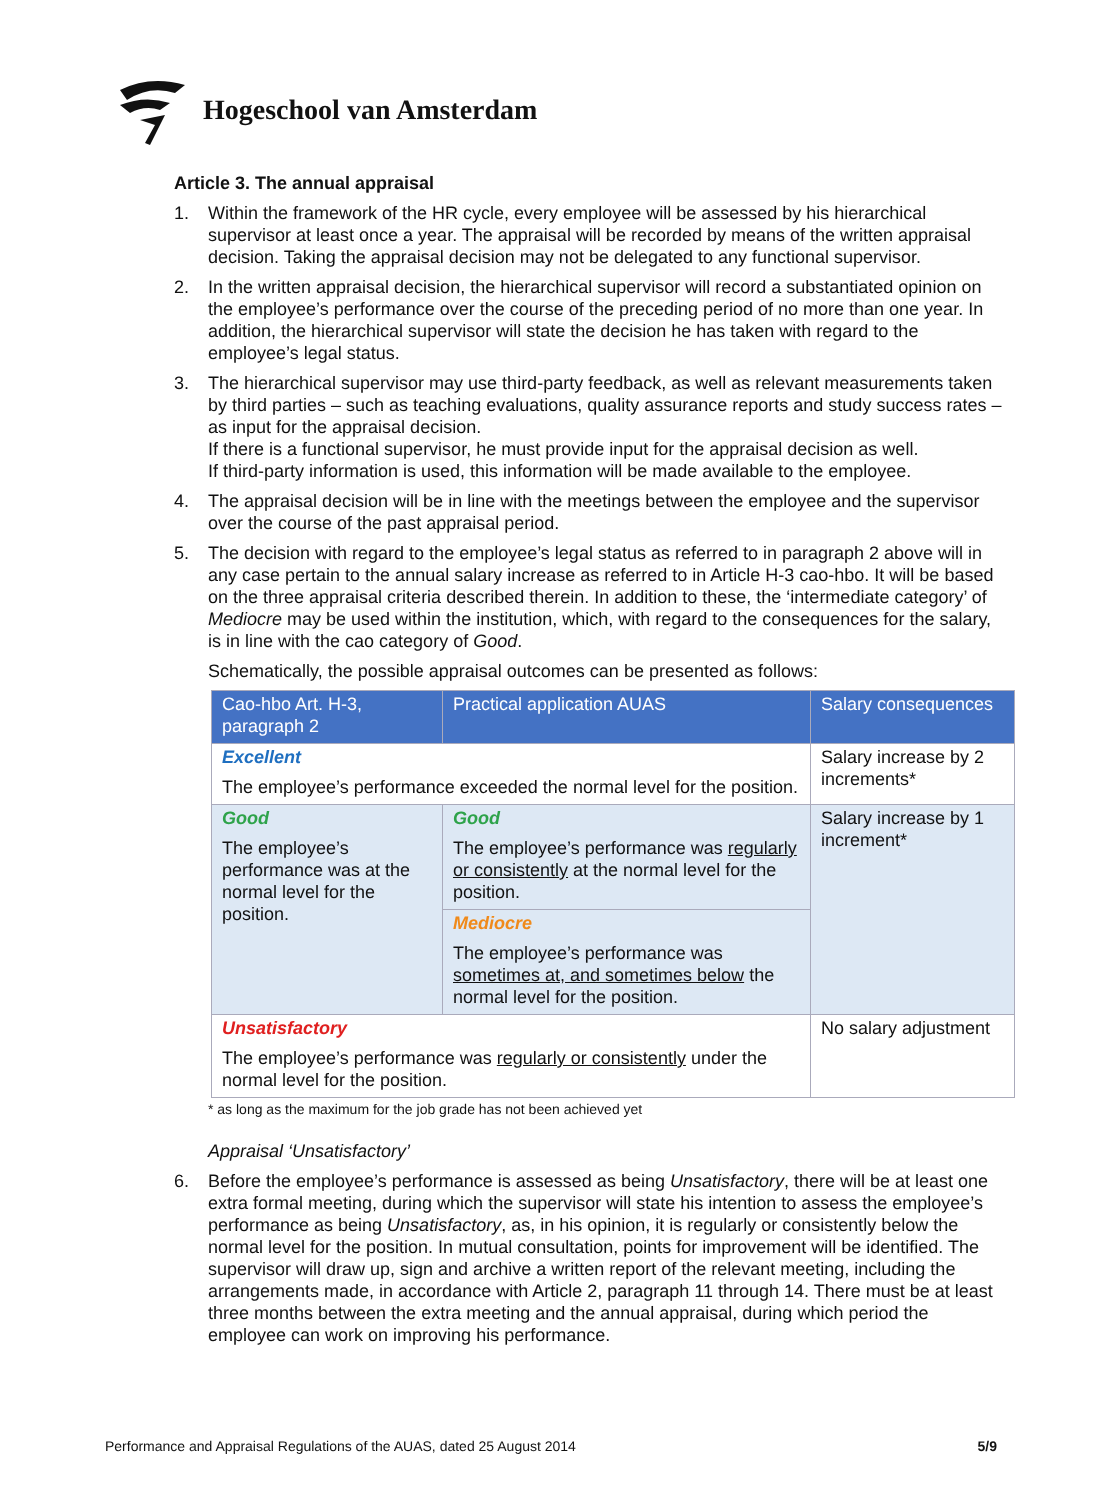Hogeschool van Amsterdam
Article 3. The annual appraisal
1. Within the framework of the HR cycle, every employee will be assessed by his hierarchical supervisor at least once a year. The appraisal will be recorded by means of the written appraisal decision. Taking the appraisal decision may not be delegated to any functional supervisor.
2. In the written appraisal decision, the hierarchical supervisor will record a substantiated opinion on the employee’s performance over the course of the preceding period of no more than one year. In addition, the hierarchical supervisor will state the decision he has taken with regard to the employee’s legal status.
3. The hierarchical supervisor may use third-party feedback, as well as relevant measurements taken by third parties – such as teaching evaluations, quality assurance reports and study success rates – as input for the appraisal decision.
If there is a functional supervisor, he must provide input for the appraisal decision as well.
If third-party information is used, this information will be made available to the employee.
4. The appraisal decision will be in line with the meetings between the employee and the supervisor over the course of the past appraisal period.
5. The decision with regard to the employee’s legal status as referred to in paragraph 2 above will in any case pertain to the annual salary increase as referred to in Article H-3 cao-hbo. It will be based on the three appraisal criteria described therein. In addition to these, the ‘intermediate category’ of Mediocre may be used within the institution, which, with regard to the consequences for the salary, is in line with the cao category of Good.
Schematically, the possible appraisal outcomes can be presented as follows:
| Cao-hbo Art. H-3, paragraph 2 | Practical application AUAS | Salary consequences |
| --- | --- | --- |
| Excellent The employee’s performance exceeded the normal level for the position. | | Salary increase by 2 increments* |
| Good The employee’s performance was at the normal level for the position. | Good The employee’s performance was regularly or consistently at the normal level for the position. | Salary increase by 1 increment* |
| | Mediocre The employee’s performance was sometimes at, and sometimes below the normal level for the position. | |
| Unsatisfactory The employee’s performance was regularly or consistently under the normal level for the position. | | No salary adjustment |
* as long as the maximum for the job grade has not been achieved yet
Appraisal ‘Unsatisfactory’
6. Before the employee’s performance is assessed as being Unsatisfactory, there will be at least one extra formal meeting, during which the supervisor will state his intention to assess the employee’s performance as being Unsatisfactory, as, in his opinion, it is regularly or consistently below the normal level for the position. In mutual consultation, points for improvement will be identified. The supervisor will draw up, sign and archive a written report of the relevant meeting, including the arrangements made, in accordance with Article 2, paragraph 11 through 14. There must be at least three months between the extra meeting and the annual appraisal, during which period the employee can work on improving his performance.
Performance and Appraisal Regulations of the AUAS, dated 25 August 2014 5/9